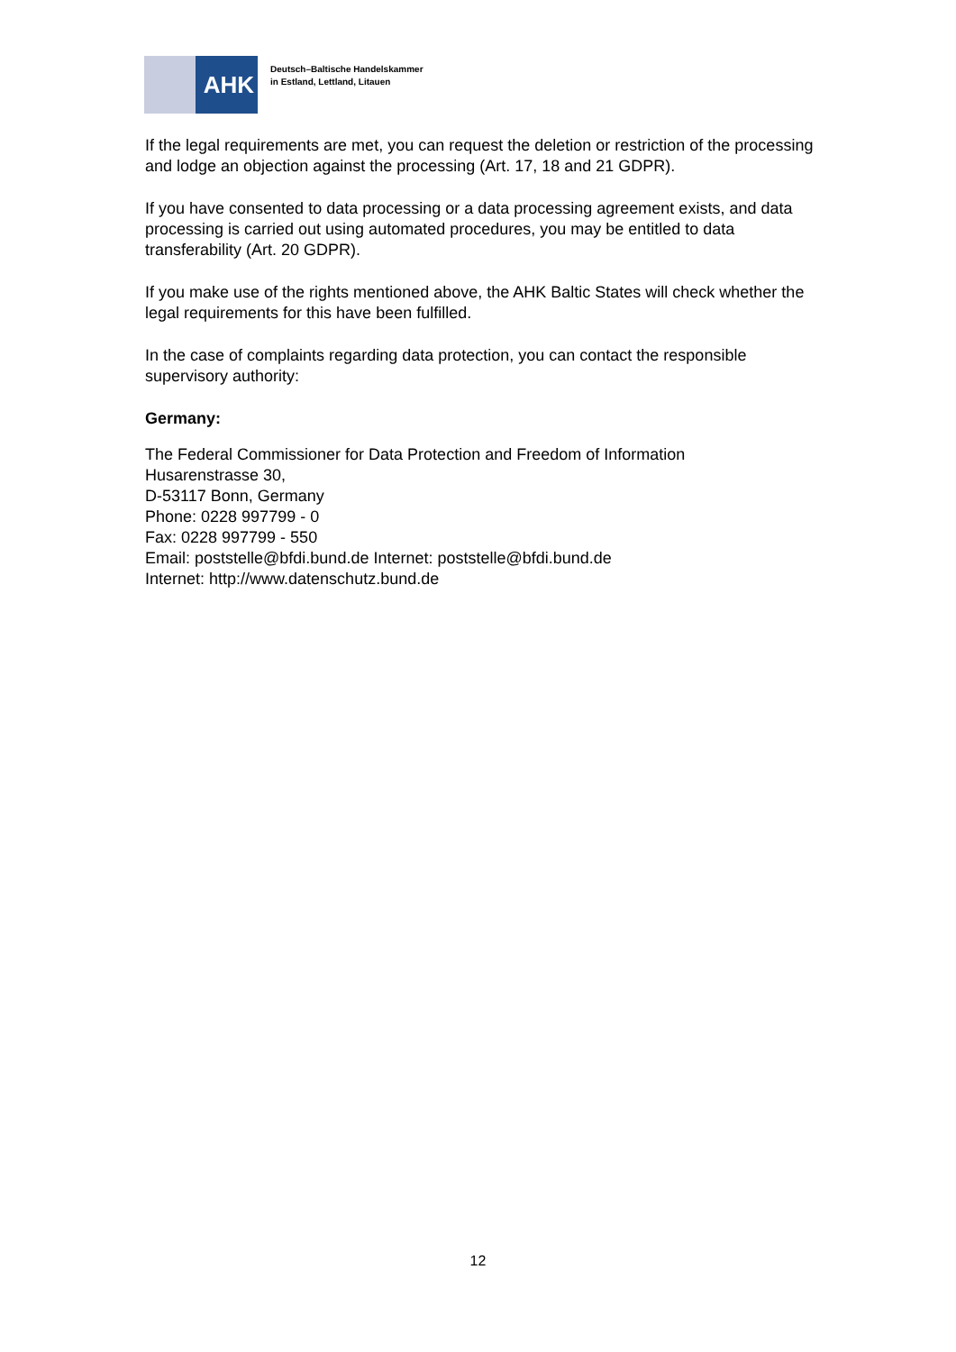AHK
Deutsch–Baltische Handelskammer
in Estland, Lettland, Litauen
If the legal requirements are met, you can request the deletion or restriction of the processing and lodge an objection against the processing (Art. 17, 18 and 21 GDPR).
If you have consented to data processing or a data processing agreement exists, and data processing is carried out using automated procedures, you may be entitled to data transferability (Art. 20 GDPR).
If you make use of the rights mentioned above, the AHK Baltic States will check whether the legal requirements for this have been fulfilled.
In the case of complaints regarding data protection, you can contact the responsible supervisory authority:
Germany:
The Federal Commissioner for Data Protection and Freedom of Information
Husarenstrasse 30,
D-53117 Bonn, Germany
Phone: 0228 997799 - 0
Fax: 0228 997799 - 550
Email: poststelle@bfdi.bund.de Internet: poststelle@bfdi.bund.de
Internet: http://www.datenschutz.bund.de
12